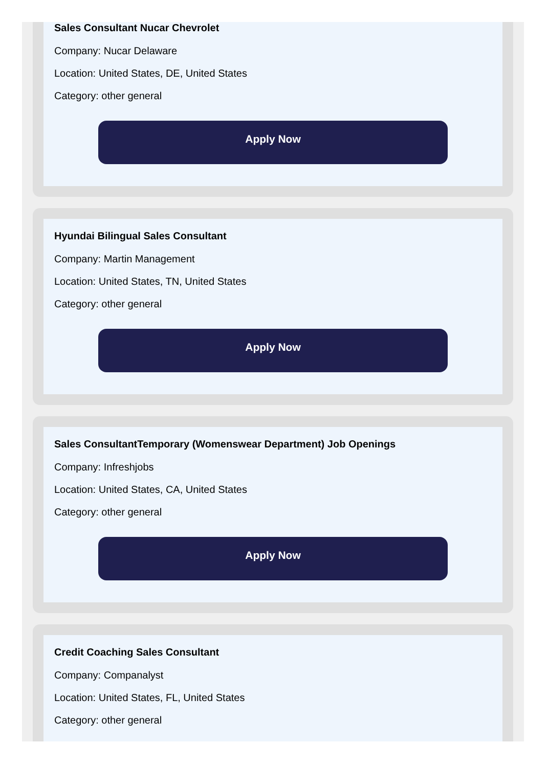Sales Consultant Nucar Chevrolet
Company: Nucar Delaware
Location: United States, DE, United States
Category: other general
Apply Now
Hyundai Bilingual Sales Consultant
Company: Martin Management
Location: United States, TN, United States
Category: other general
Apply Now
Sales ConsultantTemporary (Womenswear Department) Job Openings
Company: Infreshjobs
Location: United States, CA, United States
Category: other general
Apply Now
Credit Coaching Sales Consultant
Company: Companalyst
Location: United States, FL, United States
Category: other general